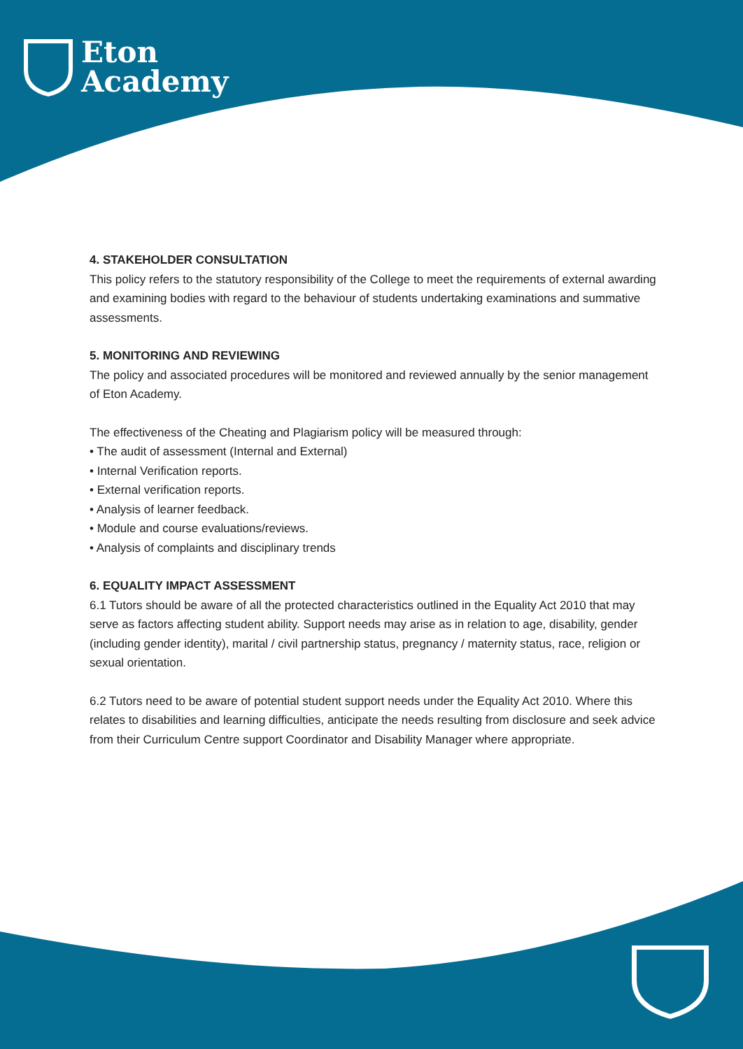Eton
Academy
4. STAKEHOLDER CONSULTATION
This policy refers to the statutory responsibility of the College to meet the requirements of external awarding and examining bodies with regard to the behaviour of students undertaking examinations and summative assessments.
5. MONITORING AND REVIEWING
The policy and associated procedures will be monitored and reviewed annually by the senior management of Eton Academy.
The effectiveness of the Cheating and Plagiarism policy will be measured through:
• The audit of assessment (Internal and External)
• Internal Verification reports.
• External verification reports.
• Analysis of learner feedback.
• Module and course evaluations/reviews.
• Analysis of complaints and disciplinary trends
6. EQUALITY IMPACT ASSESSMENT
6.1 Tutors should be aware of all the protected characteristics outlined in the Equality Act 2010 that may serve as factors affecting student ability. Support needs may arise as in relation to age, disability, gender (including gender identity), marital / civil partnership status, pregnancy / maternity status, race, religion or sexual orientation.
6.2 Tutors need to be aware of potential student support needs under the Equality Act 2010. Where this relates to disabilities and learning difficulties, anticipate the needs resulting from disclosure and seek advice from their Curriculum Centre support Coordinator and Disability Manager where appropriate.